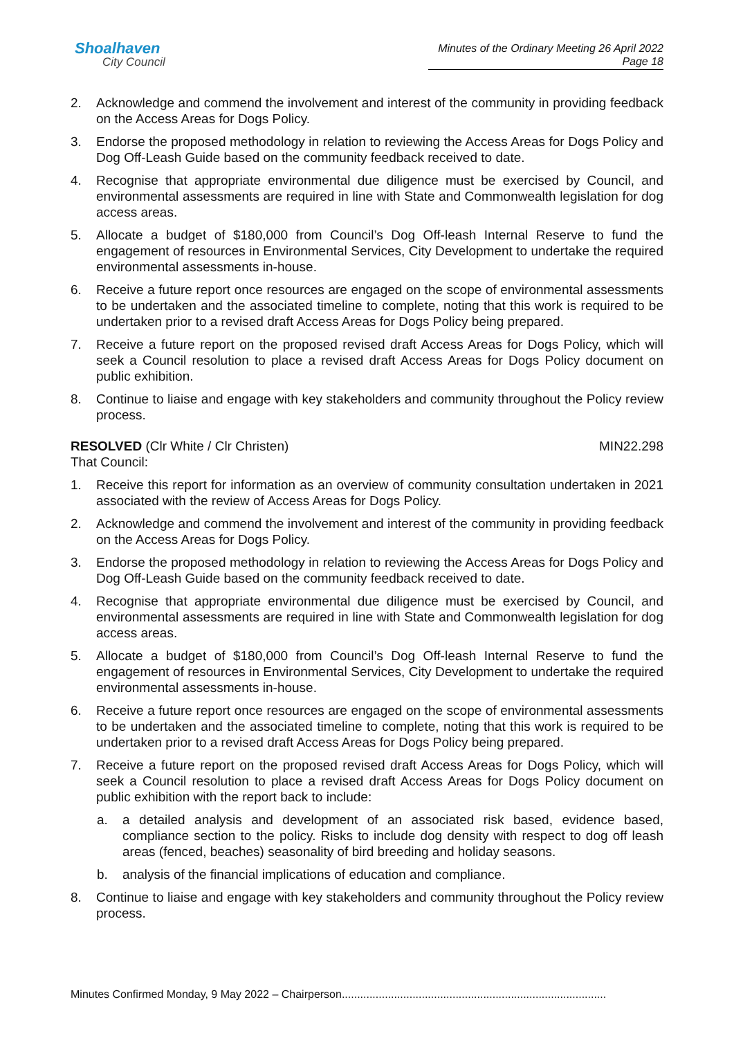Shoalhaven
City Council
Minutes of the Ordinary Meeting 26 April 2022
Page 18
2. Acknowledge and commend the involvement and interest of the community in providing feedback on the Access Areas for Dogs Policy.
3. Endorse the proposed methodology in relation to reviewing the Access Areas for Dogs Policy and Dog Off-Leash Guide based on the community feedback received to date.
4. Recognise that appropriate environmental due diligence must be exercised by Council, and environmental assessments are required in line with State and Commonwealth legislation for dog access areas.
5. Allocate a budget of $180,000 from Council’s Dog Off-leash Internal Reserve to fund the engagement of resources in Environmental Services, City Development to undertake the required environmental assessments in-house.
6. Receive a future report once resources are engaged on the scope of environmental assessments to be undertaken and the associated timeline to complete, noting that this work is required to be undertaken prior to a revised draft Access Areas for Dogs Policy being prepared.
7. Receive a future report on the proposed revised draft Access Areas for Dogs Policy, which will seek a Council resolution to place a revised draft Access Areas for Dogs Policy document on public exhibition.
8. Continue to liaise and engage with key stakeholders and community throughout the Policy review process.
RESOLVED (Clr White / Clr Christen)
MIN22.298
That Council:
1. Receive this report for information as an overview of community consultation undertaken in 2021 associated with the review of Access Areas for Dogs Policy.
2. Acknowledge and commend the involvement and interest of the community in providing feedback on the Access Areas for Dogs Policy.
3. Endorse the proposed methodology in relation to reviewing the Access Areas for Dogs Policy and Dog Off-Leash Guide based on the community feedback received to date.
4. Recognise that appropriate environmental due diligence must be exercised by Council, and environmental assessments are required in line with State and Commonwealth legislation for dog access areas.
5. Allocate a budget of $180,000 from Council’s Dog Off-leash Internal Reserve to fund the engagement of resources in Environmental Services, City Development to undertake the required environmental assessments in-house.
6. Receive a future report once resources are engaged on the scope of environmental assessments to be undertaken and the associated timeline to complete, noting that this work is required to be undertaken prior to a revised draft Access Areas for Dogs Policy being prepared.
7. Receive a future report on the proposed revised draft Access Areas for Dogs Policy, which will seek a Council resolution to place a revised draft Access Areas for Dogs Policy document on public exhibition with the report back to include:
a. a detailed analysis and development of an associated risk based, evidence based, compliance section to the policy. Risks to include dog density with respect to dog off leash areas (fenced, beaches) seasonality of bird breeding and holiday seasons.
b. analysis of the financial implications of education and compliance.
8. Continue to liaise and engage with key stakeholders and community throughout the Policy review process.
Minutes Confirmed Monday, 9 May 2022 – Chairperson......................................................................................